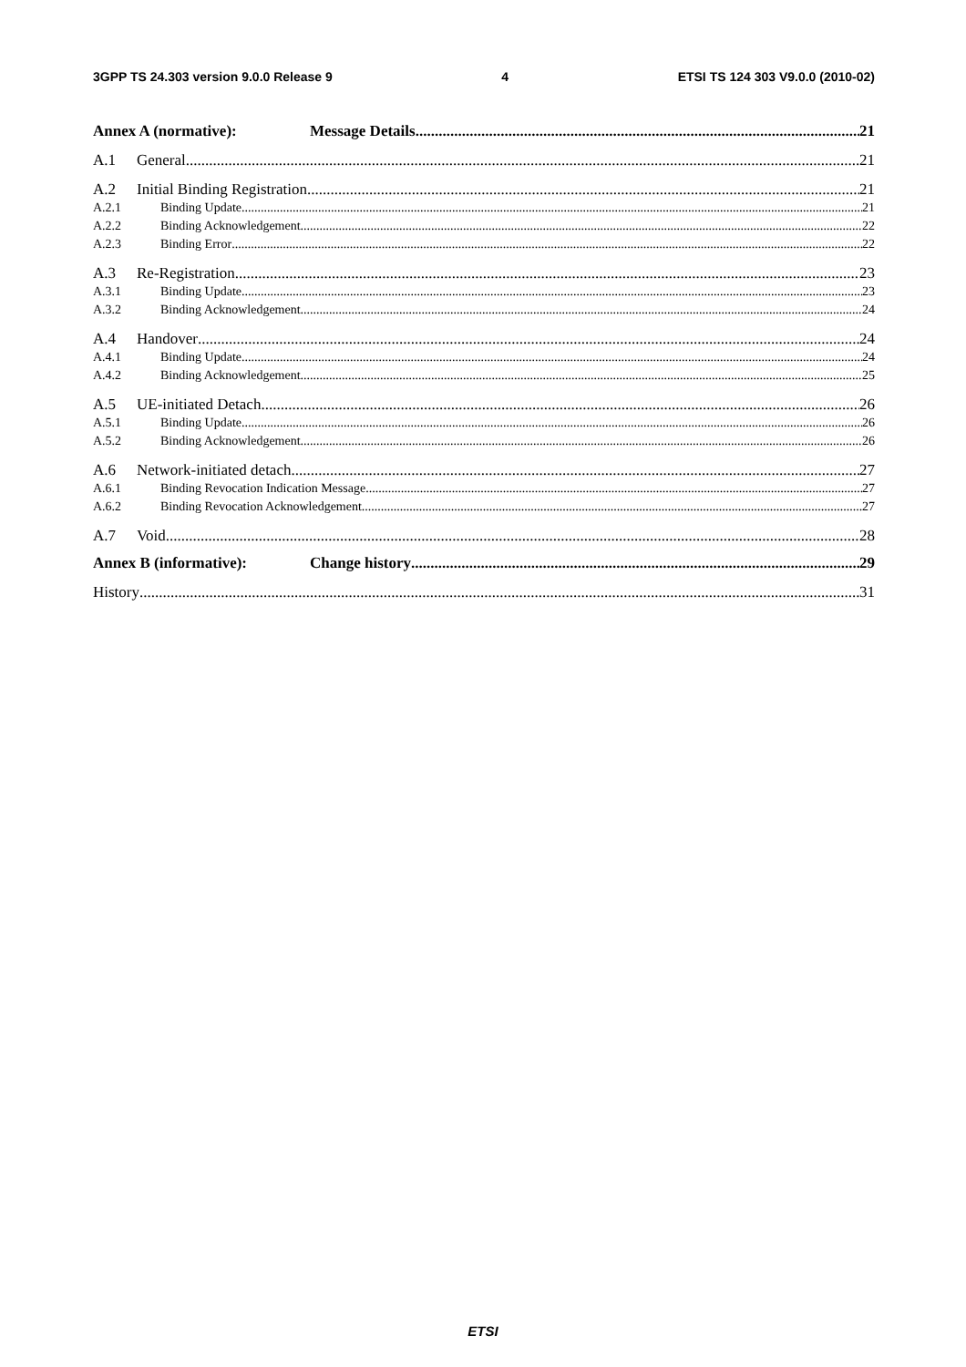3GPP TS 24.303 version 9.0.0 Release 9 4 ETSI TS 124 303 V9.0.0 (2010-02)
Annex A (normative): Message Details 21
A.1 General 21
A.2 Initial Binding Registration 21
A.2.1 Binding Update 21
A.2.2 Binding Acknowledgement 22
A.2.3 Binding Error 22
A.3 Re-Registration 23
A.3.1 Binding Update 23
A.3.2 Binding Acknowledgement 24
A.4 Handover 24
A.4.1 Binding Update 24
A.4.2 Binding Acknowledgement 25
A.5 UE-initiated Detach 26
A.5.1 Binding Update 26
A.5.2 Binding Acknowledgement 26
A.6 Network-initiated detach 27
A.6.1 Binding Revocation Indication Message 27
A.6.2 Binding Revocation Acknowledgement 27
A.7 Void 28
Annex B (informative): Change history 29
History 31
ETSI